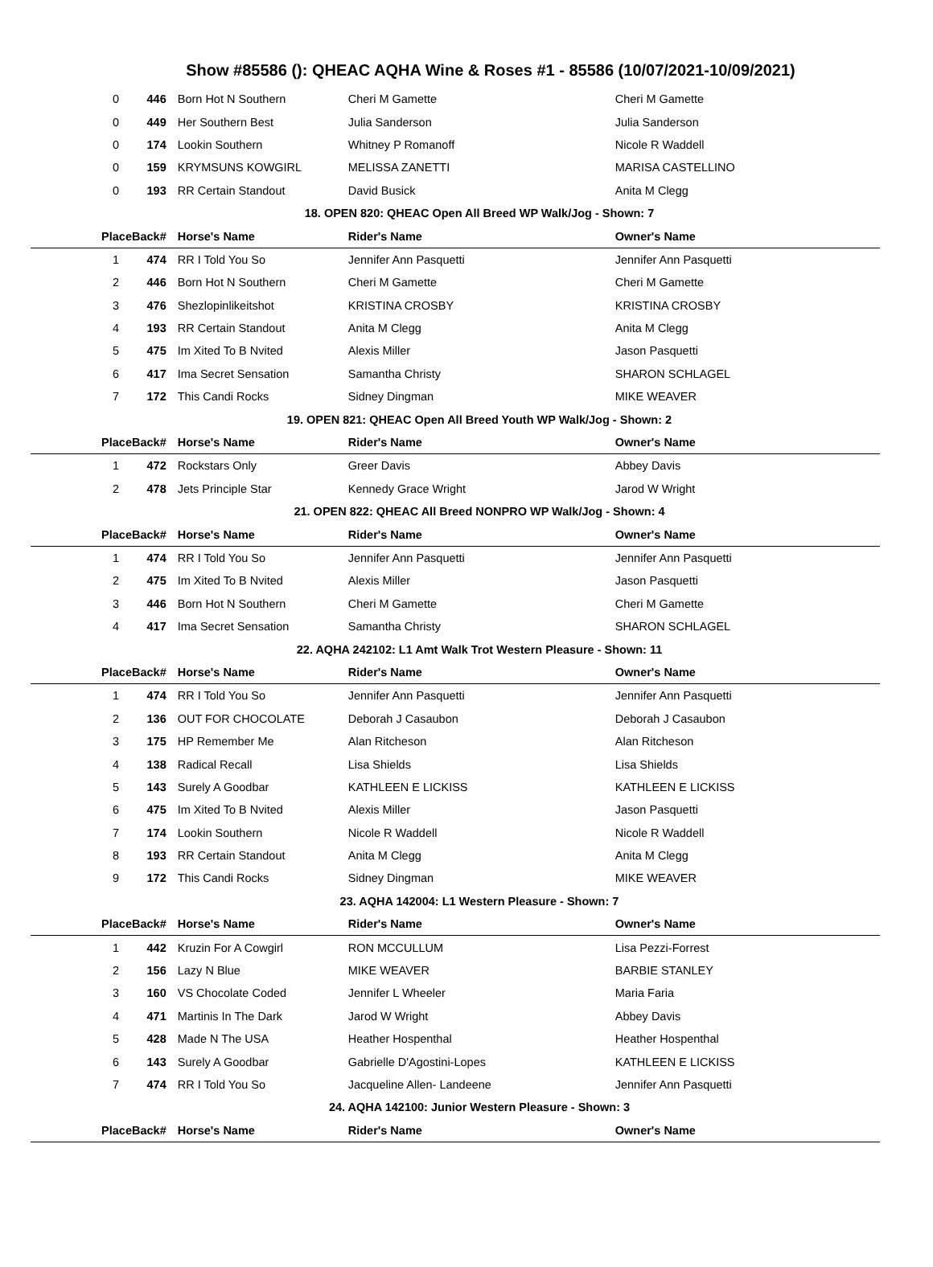Show #85586 (): QHEAC AQHA Wine & Roses #1 - 85586 (10/07/2021-10/09/2021)
| 0 | 446 | Born Hot N Southern | Cheri M Gamette | Cheri M Gamette |
| 0 | 449 | Her Southern Best | Julia Sanderson | Julia Sanderson |
| 0 | 174 | Lookin Southern | Whitney P Romanoff | Nicole R Waddell |
| 0 | 159 | KRYMSUNS KOWGIRL | MELISSA ZANETTI | MARISA CASTELLINO |
| 0 | 193 | RR Certain Standout | David Busick | Anita M Clegg |
| 18. OPEN 820: QHEAC Open All Breed WP Walk/Jog - Shown: 7 | | | | |
| Place | Back# | Horse's Name | Rider's Name | Owner's Name |
| 1 | 474 | RR I Told You So | Jennifer Ann Pasquetti | Jennifer Ann Pasquetti |
| 2 | 446 | Born Hot N Southern | Cheri M Gamette | Cheri M Gamette |
| 3 | 476 | Shezlopinlikeitshot | KRISTINA CROSBY | KRISTINA CROSBY |
| 4 | 193 | RR Certain Standout | Anita M Clegg | Anita M Clegg |
| 5 | 475 | Im Xited To B Nvited | Alexis Miller | Jason Pasquetti |
| 6 | 417 | Ima Secret Sensation | Samantha Christy | SHARON SCHLAGEL |
| 7 | 172 | This Candi Rocks | Sidney Dingman | MIKE WEAVER |
| 19. OPEN 821: QHEAC Open All Breed Youth WP Walk/Jog - Shown: 2 | | | | |
| Place | Back# | Horse's Name | Rider's Name | Owner's Name |
| 1 | 472 | Rockstars Only | Greer Davis | Abbey Davis |
| 2 | 478 | Jets Principle Star | Kennedy Grace Wright | Jarod W Wright |
| 21. OPEN 822: QHEAC All Breed NONPRO WP Walk/Jog - Shown: 4 | | | | |
| Place | Back# | Horse's Name | Rider's Name | Owner's Name |
| 1 | 474 | RR I Told You So | Jennifer Ann Pasquetti | Jennifer Ann Pasquetti |
| 2 | 475 | Im Xited To B Nvited | Alexis Miller | Jason Pasquetti |
| 3 | 446 | Born Hot N Southern | Cheri M Gamette | Cheri M Gamette |
| 4 | 417 | Ima Secret Sensation | Samantha Christy | SHARON SCHLAGEL |
| 22. AQHA 242102: L1 Amt Walk Trot Western Pleasure - Shown: 11 | | | | |
| Place | Back# | Horse's Name | Rider's Name | Owner's Name |
| 1 | 474 | RR I Told You So | Jennifer Ann Pasquetti | Jennifer Ann Pasquetti |
| 2 | 136 | OUT FOR CHOCOLATE | Deborah J Casaubon | Deborah J Casaubon |
| 3 | 175 | HP Remember Me | Alan Ritcheson | Alan Ritcheson |
| 4 | 138 | Radical Recall | Lisa Shields | Lisa Shields |
| 5 | 143 | Surely A Goodbar | KATHLEEN E LICKISS | KATHLEEN E LICKISS |
| 6 | 475 | Im Xited To B Nvited | Alexis Miller | Jason Pasquetti |
| 7 | 174 | Lookin Southern | Nicole R Waddell | Nicole R Waddell |
| 8 | 193 | RR Certain Standout | Anita M Clegg | Anita M Clegg |
| 9 | 172 | This Candi Rocks | Sidney Dingman | MIKE WEAVER |
| 23. AQHA 142004: L1 Western Pleasure - Shown: 7 | | | | |
| Place | Back# | Horse's Name | Rider's Name | Owner's Name |
| 1 | 442 | Kruzin For A Cowgirl | RON MCCULLUM | Lisa Pezzi-Forrest |
| 2 | 156 | Lazy N Blue | MIKE WEAVER | BARBIE STANLEY |
| 3 | 160 | VS Chocolate Coded | Jennifer L Wheeler | Maria Faria |
| 4 | 471 | Martinis In The Dark | Jarod W Wright | Abbey Davis |
| 5 | 428 | Made N The USA | Heather Hospenthal | Heather Hospenthal |
| 6 | 143 | Surely A Goodbar | Gabrielle D'Agostini-Lopes | KATHLEEN E LICKISS |
| 7 | 474 | RR I Told You So | Jacqueline Allen- Landeene | Jennifer Ann Pasquetti |
| 24. AQHA 142100: Junior Western Pleasure - Shown: 3 | | | | |
| Place | Back# | Horse's Name | Rider's Name | Owner's Name |